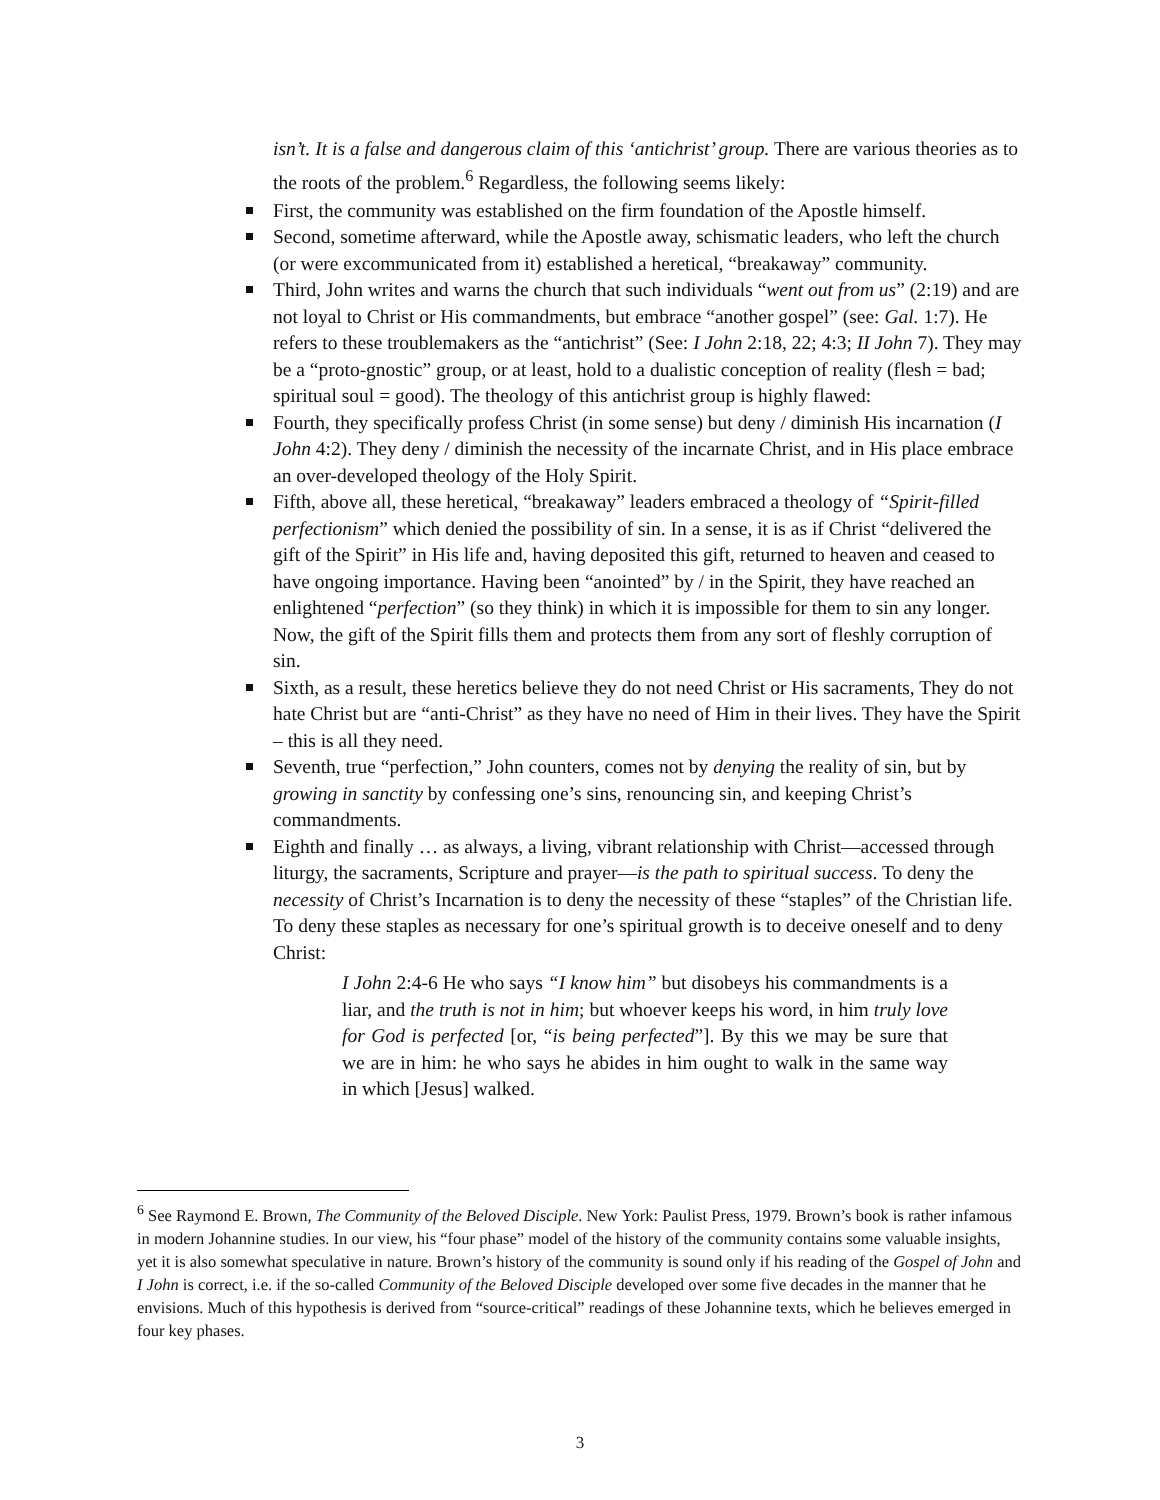isn’t. It is a false and dangerous claim of this ‘antichrist’ group. There are various theories as to the roots of the problem.<sup>6</sup> Regardless, the following seems likely:
First, the community was established on the firm foundation of the Apostle himself.
Second, sometime afterward, while the Apostle away, schismatic leaders, who left the church (or were excommunicated from it) established a heretical, “breakaway” community.
Third, John writes and warns the church that such individuals “went out from us” (2:19) and are not loyal to Christ or His commandments, but embrace “another gospel” (see: Gal. 1:7). He refers to these troublemakers as the “antichrist” (See: I John 2:18, 22; 4:3; II John 7). They may be a “proto-gnostic” group, or at least, hold to a dualistic conception of reality (flesh = bad; spiritual soul = good). The theology of this antichrist group is highly flawed:
Fourth, they specifically profess Christ (in some sense) but deny / diminish His incarnation (I John 4:2). They deny / diminish the necessity of the incarnate Christ, and in His place embrace an over-developed theology of the Holy Spirit.
Fifth, above all, these heretical, “breakaway” leaders embraced a theology of “Spirit-filled perfectionism” which denied the possibility of sin. In a sense, it is as if Christ “delivered the gift of the Spirit” in His life and, having deposited this gift, returned to heaven and ceased to have ongoing importance. Having been “anointed” by / in the Spirit, they have reached an enlightened “perfection” (so they think) in which it is impossible for them to sin any longer. Now, the gift of the Spirit fills them and protects them from any sort of fleshly corruption of sin.
Sixth, as a result, these heretics believe they do not need Christ or His sacraments, They do not hate Christ but are “anti-Christ” as they have no need of Him in their lives. They have the Spirit – this is all they need.
Seventh, true “perfection,” John counters, comes not by denying the reality of sin, but by growing in sanctity by confessing one’s sins, renouncing sin, and keeping Christ’s commandments.
Eighth and finally … as always, a living, vibrant relationship with Christ—accessed through liturgy, the sacraments, Scripture and prayer—is the path to spiritual success. To deny the necessity of Christ’s Incarnation is to deny the necessity of these “staples” of the Christian life. To deny these staples as necessary for one’s spiritual growth is to deceive oneself and to deny Christ:
I John 2:4-6 He who says “I know him” but disobeys his commandments is a liar, and the truth is not in him; but whoever keeps his word, in him truly love for God is perfected [or, “is being perfected”]. By this we may be sure that we are in him: he who says he abides in him ought to walk in the same way in which [Jesus] walked.
<sup>6</sup> See Raymond E. Brown, The Community of the Beloved Disciple. New York: Paulist Press, 1979. Brown’s book is rather infamous in modern Johannine studies. In our view, his “four phase” model of the history of the community contains some valuable insights, yet it is also somewhat speculative in nature. Brown’s history of the community is sound only if his reading of the Gospel of John and I John is correct, i.e. if the so-called Community of the Beloved Disciple developed over some five decades in the manner that he envisions. Much of this hypothesis is derived from “source-critical” readings of these Johannine texts, which he believes emerged in four key phases.
3